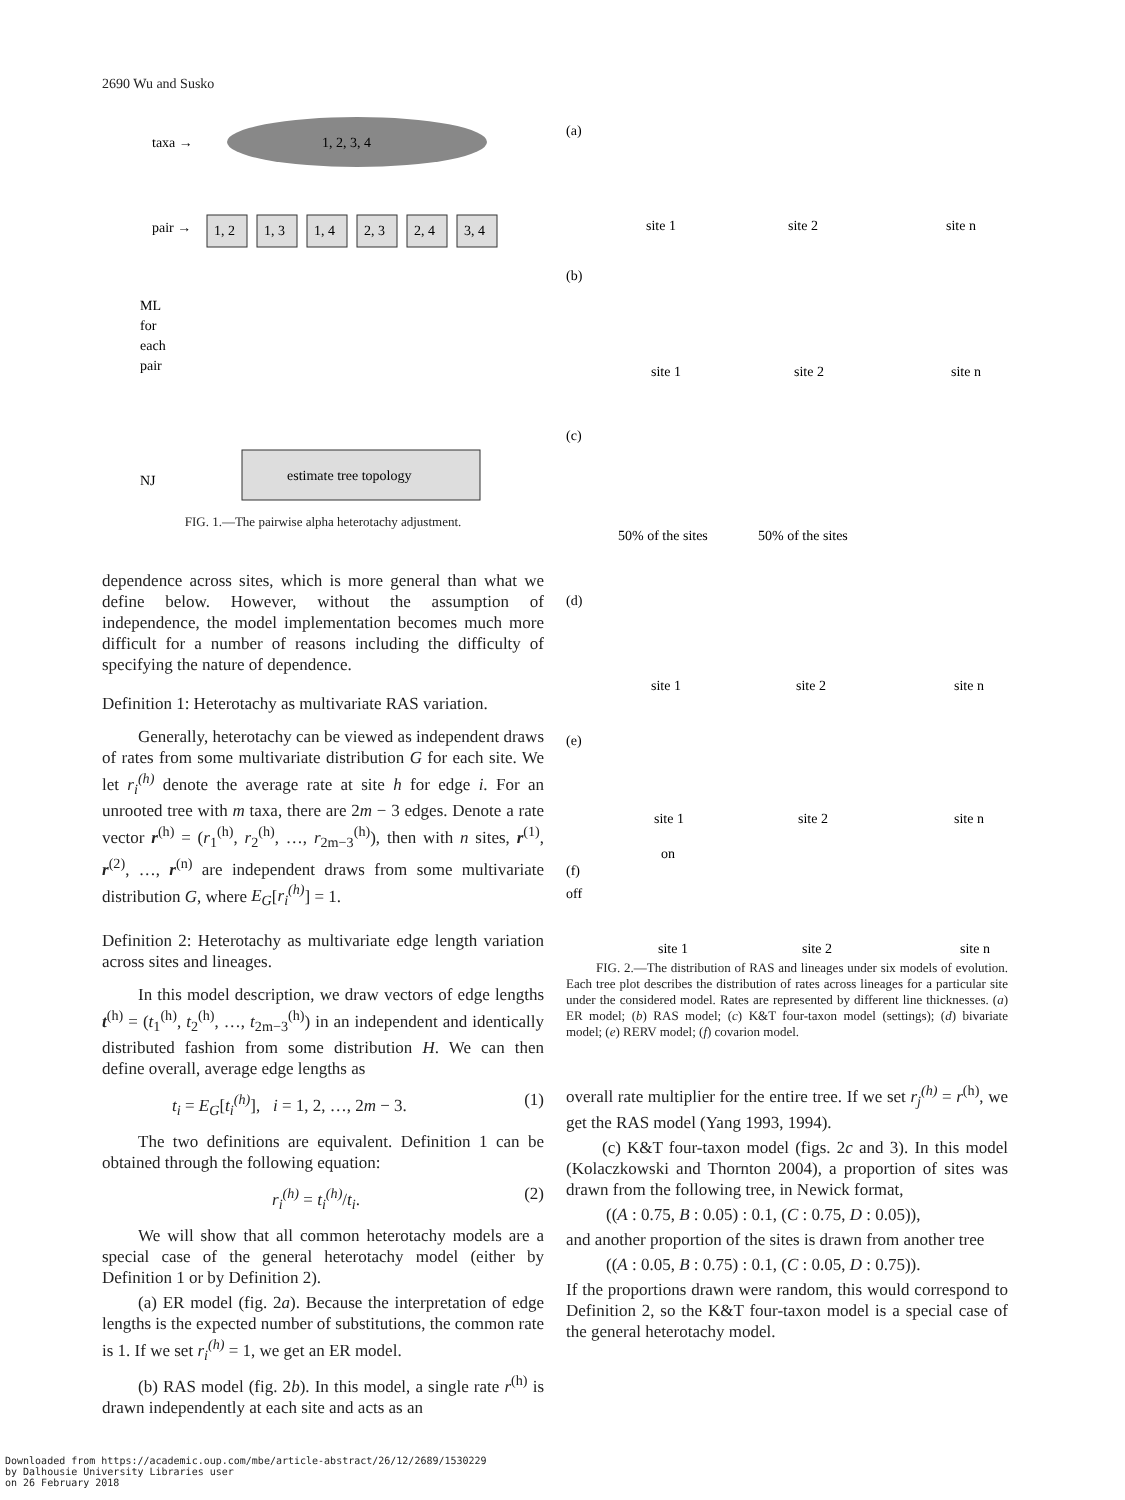2690 Wu and Susko
1, 2, 3, 4
taxa →
pair →
1, 2
1, 3
1, 4
2, 3
2, 4
3, 4
ML
for
each
pair
estimate tree topology
NJ
FIG. 1.—The pairwise alpha heterotachy adjustment.
dependence across sites, which is more general than what we define below. However, without the assumption of independence, the model implementation becomes much more difficult for a number of reasons including the difficulty of specifying the nature of dependence.
Definition 1: Heterotachy as multivariate RAS variation.
Generally, heterotachy can be viewed as independent draws of rates from some multivariate distribution G for each site. We let r<sub>i</sub><sup>(h)</sup> denote the average rate at site h for edge i. For an unrooted tree with m taxa, there are 2m − 3 edges. Denote a rate vector r<sup>(h)</sup> = (r<sub>1</sub><sup>(h)</sup>, r<sub>2</sub><sup>(h)</sup>, …, r<sub>2m−3</sub><sup>(h)</sup>), then with n sites, r<sup>(1)</sup>, r<sup>(2)</sup>, …, r<sup>(n)</sup> are independent draws from some multivariate distribution G, where E<sub>G</sub>[r<sub>i</sub><sup>(h)</sup>] = 1.
Definition 2: Heterotachy as multivariate edge length variation across sites and lineages.
In this model description, we draw vectors of edge lengths t<sup>(h)</sup> = (t<sub>1</sub><sup>(h)</sup>, t<sub>2</sub><sup>(h)</sup>, …, t<sub>2m−3</sub><sup>(h)</sup>) in an independent and identically distributed fashion from some distribution H. We can then define overall, average edge lengths as
t<sub>i</sub> = E<sub>G</sub>[t<sub>i</sub><sup>(h)</sup>], i = 1, 2, …, 2m − 3. (1)
The two definitions are equivalent. Definition 1 can be obtained through the following equation:
r<sub>i</sub><sup>(h)</sup> = t<sub>i</sub><sup>(h)</sup>/t<sub>i</sub>. (2)
We will show that all common heterotachy models are a special case of the general heterotachy model (either by Definition 1 or by Definition 2).
(a) ER model (fig. 2a). Because the interpretation of edge lengths is the expected number of substitutions, the common rate is 1. If we set r<sub>i</sub><sup>(h)</sup> = 1, we get an ER model.
(b) RAS model (fig. 2b). In this model, a single rate r<sup>(h)</sup> is drawn independently at each site and acts as an
(a)
site 1
site 2
site n
(b)
site 1
site 2
site n
(c)
50% of the sites
50% of the sites
(d)
site 1
site 2
site n
(e)
site 1
site 2
site n
(f)
off
on
site 1
site 2
site n
FIG. 2.—The distribution of RAS and lineages under six models of evolution. Each tree plot describes the distribution of rates across lineages for a particular site under the considered model. Rates are represented by different line thicknesses. (a) ER model; (b) RAS model; (c) K&T four-taxon model (settings); (d) bivariate model; (e) RERV model; (f) covarion model.
overall rate multiplier for the entire tree. If we set r<sub>j</sub><sup>(h)</sup> = r<sup>(h)</sup>, we get the RAS model (Yang 1993, 1994).
(c) K&T four-taxon model (figs. 2c and 3). In this model (Kolaczkowski and Thornton 2004), a proportion of sites was drawn from the following tree, in Newick format,
((A : 0.75, B : 0.05) : 0.1, (C : 0.75, D : 0.05)),
and another proportion of the sites is drawn from another tree
((A : 0.05, B : 0.75) : 0.1, (C : 0.05, D : 0.75)).
If the proportions drawn were random, this would correspond to Definition 2, so the K&T four-taxon model is a special case of the general heterotachy model.
Downloaded from https://academic.oup.com/mbe/article-abstract/26/12/2689/1530229
by Dalhousie University Libraries user
on 26 February 2018